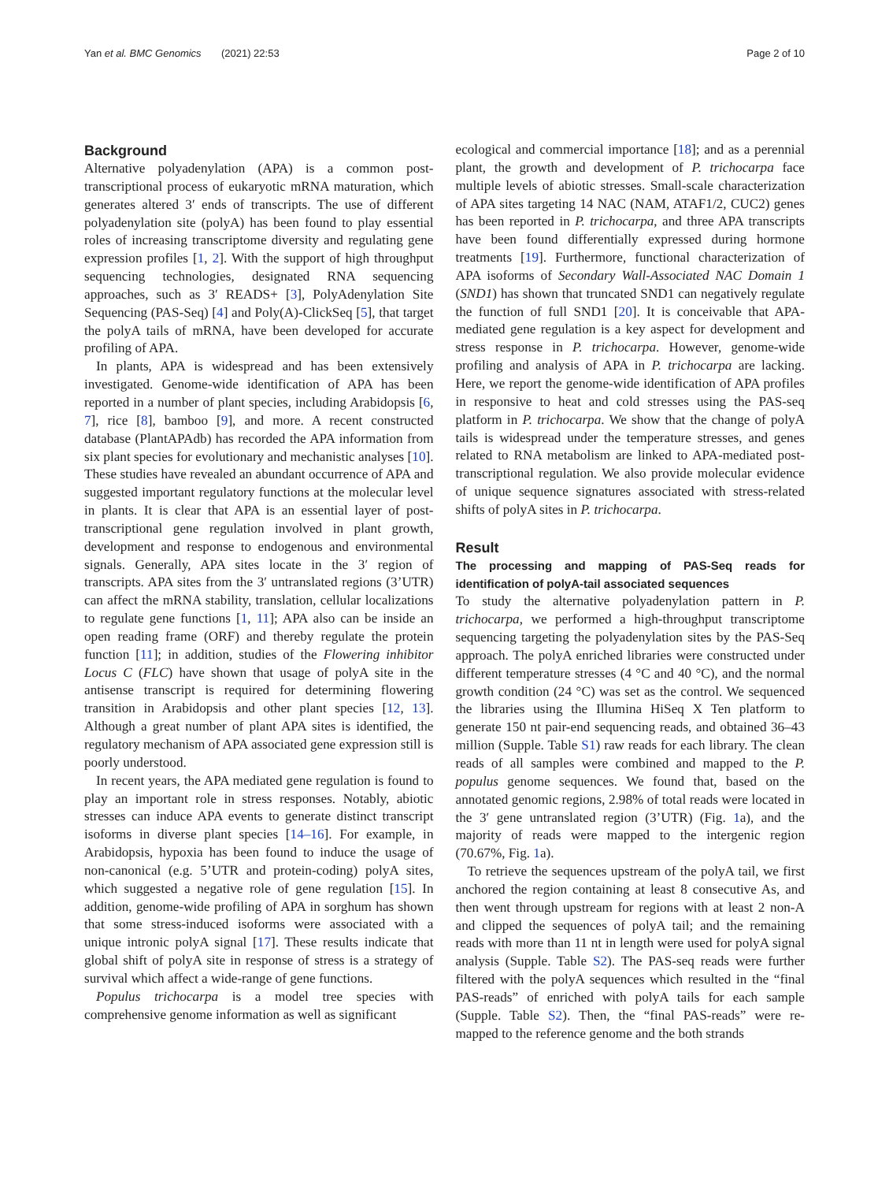Yan et al. BMC Genomics (2021) 22:53
Page 2 of 10
Background
Alternative polyadenylation (APA) is a common post-transcriptional process of eukaryotic mRNA maturation, which generates altered 3′ ends of transcripts. The use of different polyadenylation site (polyA) has been found to play essential roles of increasing transcriptome diversity and regulating gene expression profiles [1, 2]. With the support of high throughput sequencing technologies, designated RNA sequencing approaches, such as 3′ READS+ [3], PolyAdenylation Site Sequencing (PAS-Seq) [4] and Poly(A)-ClickSeq [5], that target the polyA tails of mRNA, have been developed for accurate profiling of APA.
In plants, APA is widespread and has been extensively investigated. Genome-wide identification of APA has been reported in a number of plant species, including Arabidopsis [6, 7], rice [8], bamboo [9], and more. A recent constructed database (PlantAPAdb) has recorded the APA information from six plant species for evolutionary and mechanistic analyses [10]. These studies have revealed an abundant occurrence of APA and suggested important regulatory functions at the molecular level in plants. It is clear that APA is an essential layer of post-transcriptional gene regulation involved in plant growth, development and response to endogenous and environmental signals. Generally, APA sites locate in the 3′ region of transcripts. APA sites from the 3′ untranslated regions (3’UTR) can affect the mRNA stability, translation, cellular localizations to regulate gene functions [1, 11]; APA also can be inside an open reading frame (ORF) and thereby regulate the protein function [11]; in addition, studies of the Flowering inhibitor Locus C (FLC) have shown that usage of polyA site in the antisense transcript is required for determining flowering transition in Arabidopsis and other plant species [12, 13]. Although a great number of plant APA sites is identified, the regulatory mechanism of APA associated gene expression still is poorly understood.
In recent years, the APA mediated gene regulation is found to play an important role in stress responses. Notably, abiotic stresses can induce APA events to generate distinct transcript isoforms in diverse plant species [14–16]. For example, in Arabidopsis, hypoxia has been found to induce the usage of non-canonical (e.g. 5’UTR and protein-coding) polyA sites, which suggested a negative role of gene regulation [15]. In addition, genome-wide profiling of APA in sorghum has shown that some stress-induced isoforms were associated with a unique intronic polyA signal [17]. These results indicate that global shift of polyA site in response of stress is a strategy of survival which affect a wide-range of gene functions.
Populus trichocarpa is a model tree species with comprehensive genome information as well as significant
ecological and commercial importance [18]; and as a perennial plant, the growth and development of P. trichocarpa face multiple levels of abiotic stresses. Small-scale characterization of APA sites targeting 14 NAC (NAM, ATAF1/2, CUC2) genes has been reported in P. trichocarpa, and three APA transcripts have been found differentially expressed during hormone treatments [19]. Furthermore, functional characterization of APA isoforms of Secondary Wall-Associated NAC Domain 1 (SND1) has shown that truncated SND1 can negatively regulate the function of full SND1 [20]. It is conceivable that APA-mediated gene regulation is a key aspect for development and stress response in P. trichocarpa. However, genome-wide profiling and analysis of APA in P. trichocarpa are lacking. Here, we report the genome-wide identification of APA profiles in responsive to heat and cold stresses using the PAS-seq platform in P. trichocarpa. We show that the change of polyA tails is widespread under the temperature stresses, and genes related to RNA metabolism are linked to APA-mediated post-transcriptional regulation. We also provide molecular evidence of unique sequence signatures associated with stress-related shifts of polyA sites in P. trichocarpa.
Result
The processing and mapping of PAS-Seq reads for identification of polyA-tail associated sequences
To study the alternative polyadenylation pattern in P. trichocarpa, we performed a high-throughput transcriptome sequencing targeting the polyadenylation sites by the PAS-Seq approach. The polyA enriched libraries were constructed under different temperature stresses (4 °C and 40 °C), and the normal growth condition (24 °C) was set as the control. We sequenced the libraries using the Illumina HiSeq X Ten platform to generate 150 nt pair-end sequencing reads, and obtained 36–43 million (Supple. Table S1) raw reads for each library. The clean reads of all samples were combined and mapped to the P. populus genome sequences. We found that, based on the annotated genomic regions, 2.98% of total reads were located in the 3′ gene untranslated region (3’UTR) (Fig. 1a), and the majority of reads were mapped to the intergenic region (70.67%, Fig. 1a).
To retrieve the sequences upstream of the polyA tail, we first anchored the region containing at least 8 consecutive As, and then went through upstream for regions with at least 2 non-A and clipped the sequences of polyA tail; and the remaining reads with more than 11 nt in length were used for polyA signal analysis (Supple. Table S2). The PAS-seq reads were further filtered with the polyA sequences which resulted in the “final PAS-reads” of enriched with polyA tails for each sample (Supple. Table S2). Then, the “final PAS-reads” were re-mapped to the reference genome and the both strands